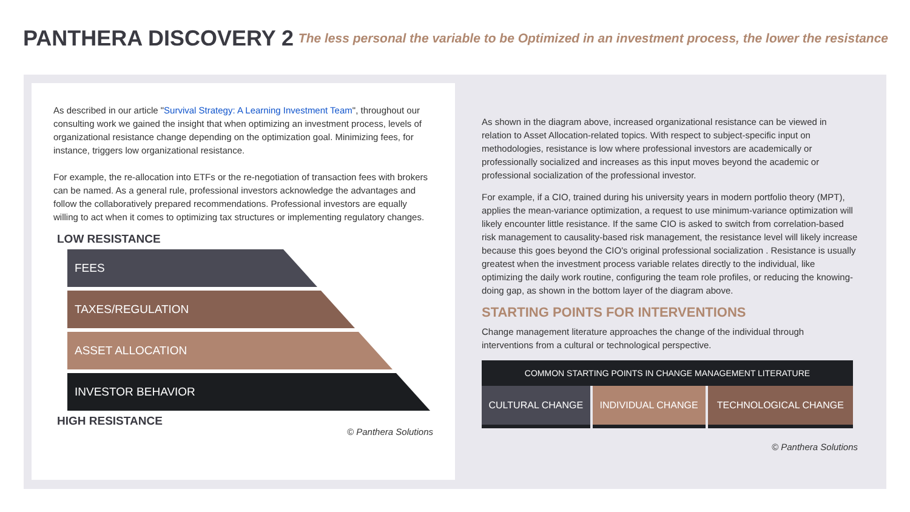PANTHERA DISCOVERY 2
The less personal the variable to be Optimized in an investment process, the lower the resistance
As described in our article "Survival Strategy: A Learning Investment Team", throughout our consulting work we gained the insight that when optimizing an investment process, levels of organizational resistance change depending on the optimization goal. Minimizing fees, for instance, triggers low organizational resistance.
For example, the re-allocation into ETFs or the re-negotiation of transaction fees with brokers can be named. As a general rule, professional investors acknowledge the advantages and follow the collaboratively prepared recommendations. Professional investors are equally willing to act when it comes to optimizing tax structures or implementing regulatory changes.
LOW RESISTANCE
FEES
TAXES/REGULATION
ASSET ALLOCATION
INVESTOR BEHAVIOR
HIGH RESISTANCE
© Panthera Solutions
As shown in the diagram above, increased organizational resistance can be viewed in relation to Asset Allocation-related topics. With respect to subject-specific input on methodologies, resistance is low where professional investors are academically or professionally socialized and increases as this input moves beyond the academic or professional socialization of the professional investor.
For example, if a CIO, trained during his university years in modern portfolio theory (MPT), applies the mean-variance optimization, a request to use minimum-variance optimization will likely encounter little resistance. If the same CIO is asked to switch from correlation-based risk management to causality-based risk management, the resistance level will likely increase because this goes beyond the CIO's original professional socialization . Resistance is usually greatest when the investment process variable relates directly to the individual, like optimizing the daily work routine, configuring the team role profiles, or reducing the knowing-doing gap, as shown in the bottom layer of the diagram above.
STARTING POINTS FOR INTERVENTIONS
Change management literature approaches the change of the individual through interventions from a cultural or technological perspective.
| COMMON STARTING POINTS IN CHANGE MANAGEMENT LITERATURE | | |
| --- | --- | --- |
| CULTURAL CHANGE | INDIVIDUAL CHANGE | TECHNOLOGICAL CHANGE |
© Panthera Solutions